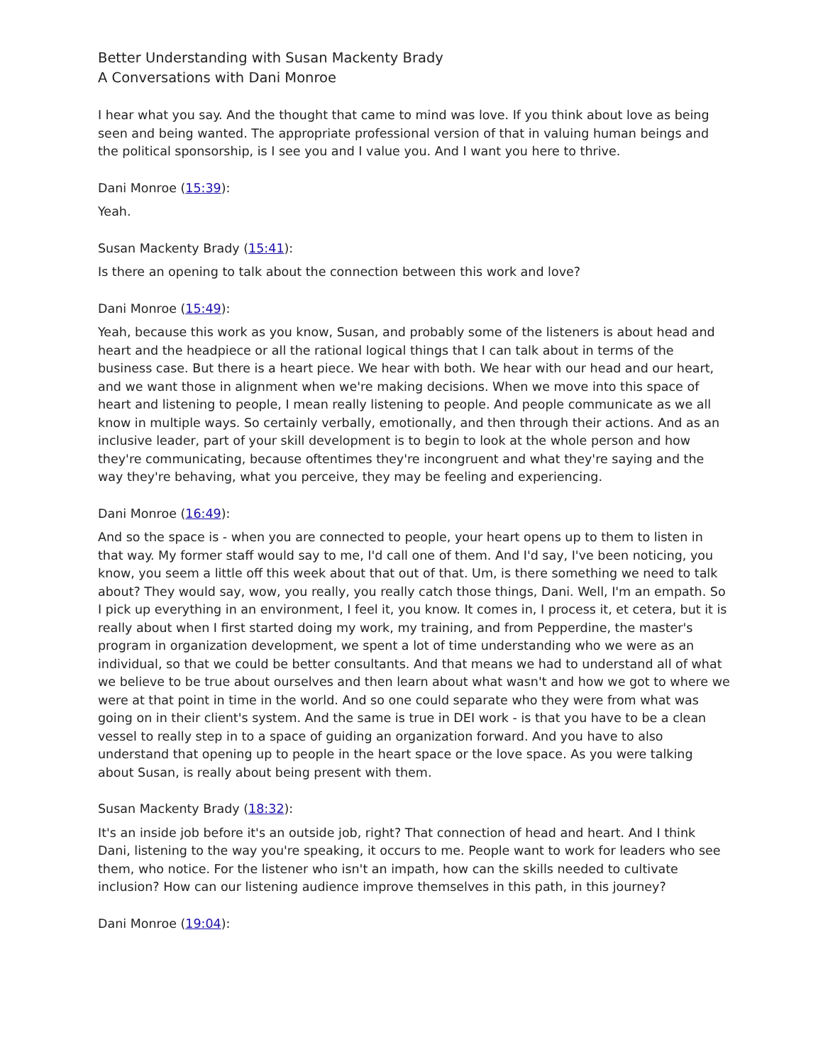Better Understanding with Susan Mackenty Brady
A Conversations with Dani Monroe
I hear what you say. And the thought that came to mind was love. If you think about love as being seen and being wanted. The appropriate professional version of that in valuing human beings and the political sponsorship, is I see you and I value you. And I want you here to thrive.
Dani Monroe (15:39):
Yeah.
Susan Mackenty Brady (15:41):
Is there an opening to talk about the connection between this work and love?
Dani Monroe (15:49):
Yeah, because this work as you know, Susan, and probably some of the listeners is about head and heart and the headpiece or all the rational logical things that I can talk about in terms of the business case. But there is a heart piece. We hear with both. We hear with our head and our heart, and we want those in alignment when we're making decisions. When we move into this space of heart and listening to people, I mean really listening to people. And people communicate as we all know in multiple ways. So certainly verbally, emotionally, and then through their actions. And as an inclusive leader, part of your skill development is to begin to look at the whole person and how they're communicating, because oftentimes they're incongruent and what they're saying and the way they're behaving, what you perceive, they may be feeling and experiencing.
Dani Monroe (16:49):
And so the space is - when you are connected to people, your heart opens up to them to listen in that way. My former staff would say to me, I'd call one of them. And I'd say, I've been noticing, you know, you seem a little off this week about that out of that. Um, is there something we need to talk about? They would say, wow, you really, you really catch those things, Dani. Well, I'm an empath. So I pick up everything in an environment, I feel it, you know. It comes in, I process it, et cetera, but it is really about when I first started doing my work, my training, and from Pepperdine, the master's program in organization development, we spent a lot of time understanding who we were as an individual, so that we could be better consultants. And that means we had to understand all of what we believe to be true about ourselves and then learn about what wasn't and how we got to where we were at that point in time in the world. And so one could separate who they were from what was going on in their client's system. And the same is true in DEI work - is that you have to be a clean vessel to really step in to a space of guiding an organization forward. And you have to also understand that opening up to people in the heart space or the love space. As you were talking about Susan, is really about being present with them.
Susan Mackenty Brady (18:32):
It's an inside job before it's an outside job, right? That connection of head and heart. And I think Dani, listening to the way you're speaking, it occurs to me. People want to work for leaders who see them, who notice. For the listener who isn't an impath, how can the skills needed to cultivate inclusion? How can our listening audience improve themselves in this path, in this journey?
Dani Monroe (19:04):